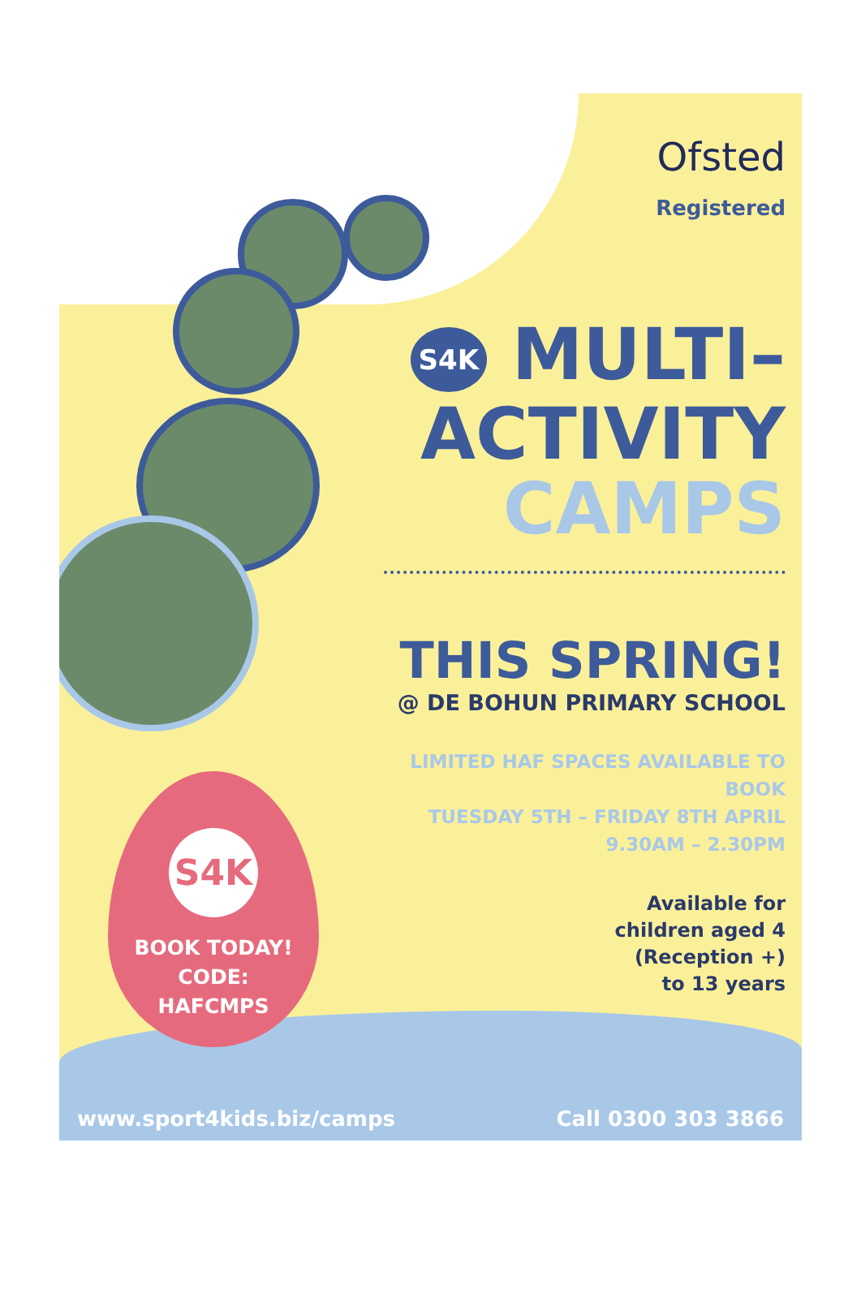Ofsted
Registered
S4K MULTI–
ACTIVITY
CAMPS
THIS SPRING!
@ DE BOHUN PRIMARY SCHOOL
LIMITED HAF SPACES AVAILABLE TO BOOK
TUESDAY 5TH – FRIDAY 8TH APRIL
9.30AM – 2.30PM
Available for
children aged 4
(Reception +)
to 13 years
S4K
BOOK TODAY!
CODE:
HAFCMPS
www.sport4kids.biz/camps Call 0300 303 3866